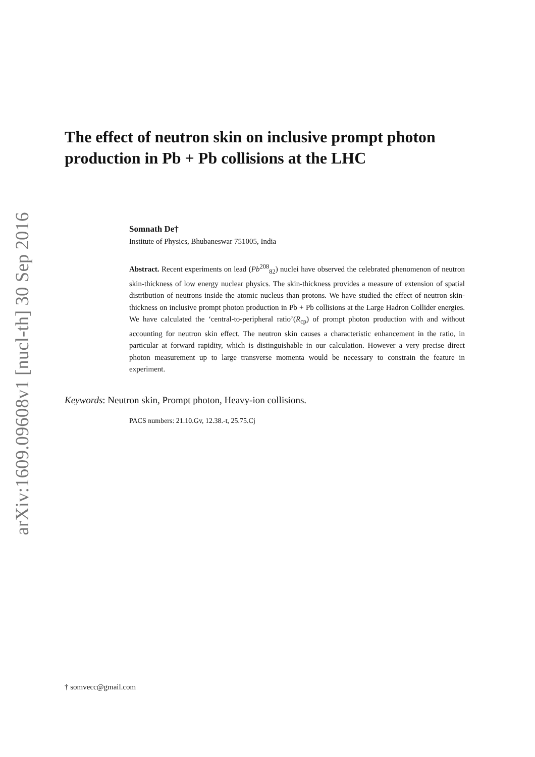arXiv:1609.09608v1 [nucl-th] 30 Sep 2016
The effect of neutron skin on inclusive prompt photon production in Pb + Pb collisions at the LHC
Somnath De†
Institute of Physics, Bhubaneswar 751005, India
Abstract. Recent experiments on lead (Pb<sup>208</sup><sub>82</sub>) nuclei have observed the celebrated phenomenon of neutron skin-thickness of low energy nuclear physics. The skin-thickness provides a measure of extension of spatial distribution of neutrons inside the atomic nucleus than protons. We have studied the effect of neutron skin-thickness on inclusive prompt photon production in Pb + Pb collisions at the Large Hadron Collider energies. We have calculated the ‘central-to-peripheral ratio’(R<sub>cp</sub>) of prompt photon production with and without accounting for neutron skin effect. The neutron skin causes a characteristic enhancement in the ratio, in particular at forward rapidity, which is distinguishable in our calculation. However a very precise direct photon measurement up to large transverse momenta would be necessary to constrain the feature in experiment.
Keywords: Neutron skin, Prompt photon, Heavy-ion collisions.
PACS numbers: 21.10.Gv, 12.38.-t, 25.75.Cj
† somvecc@gmail.com